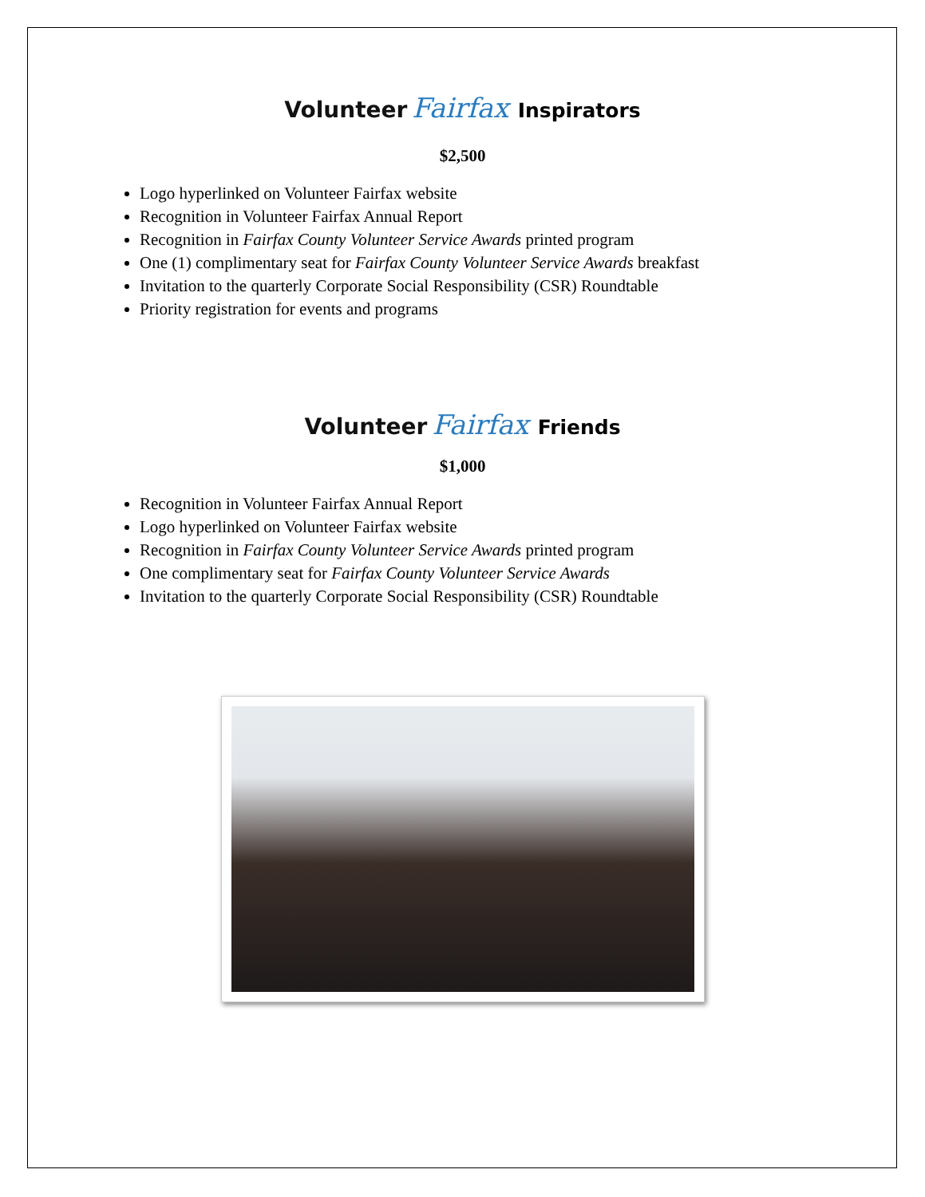Volunteer Fairfax Inspirators
$2,500
Logo hyperlinked on Volunteer Fairfax website
Recognition in Volunteer Fairfax Annual Report
Recognition in Fairfax County Volunteer Service Awards printed program
One (1) complimentary seat for Fairfax County Volunteer Service Awards breakfast
Invitation to the quarterly Corporate Social Responsibility (CSR) Roundtable
Priority registration for events and programs
Volunteer Fairfax Friends
$1,000
Recognition in Volunteer Fairfax Annual Report
Logo hyperlinked on Volunteer Fairfax website
Recognition in Fairfax County Volunteer Service Awards printed program
One complimentary seat for Fairfax County Volunteer Service Awards
Invitation to the quarterly Corporate Social Responsibility (CSR) Roundtable